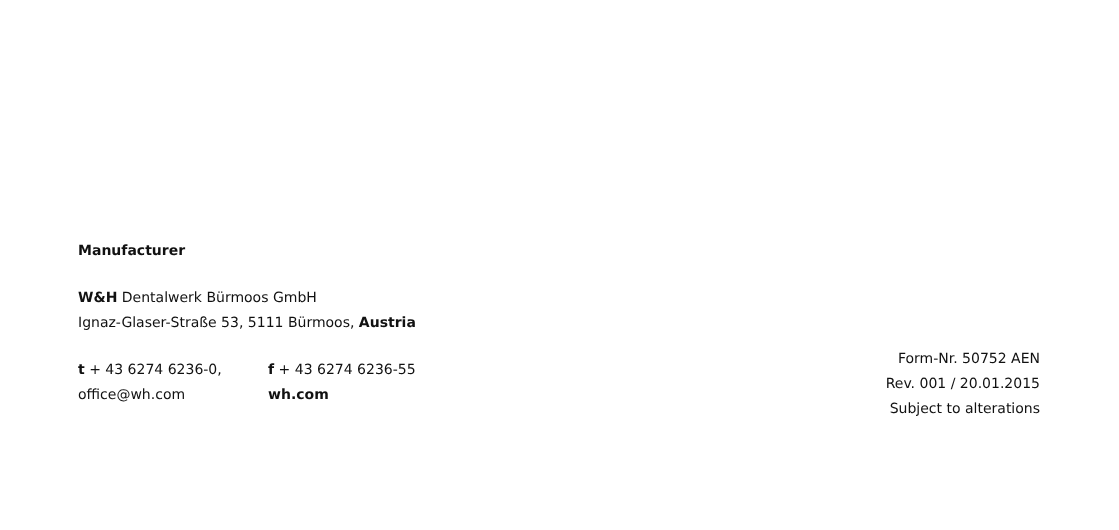Manufacturer
W&H Dentalwerk Bürmoos GmbH
Ignaz-Glaser-Straße 53, 5111 Bürmoos, Austria
t + 43 6274 6236-0, f + 43 6274 6236-55
office@wh.com wh.com
Form-Nr. 50752 AEN
Rev. 001 / 20.01.2015
Subject to alterations